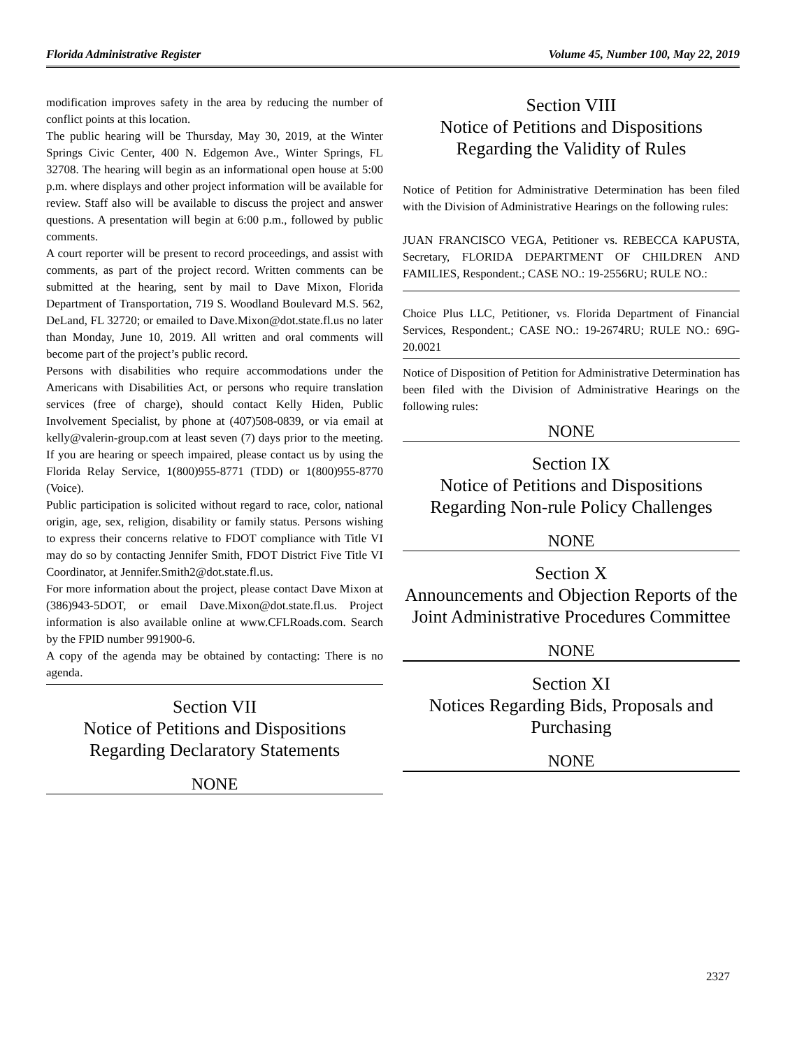Florida Administrative Register Volume 45, Number 100, May 22, 2019
modification improves safety in the area by reducing the number of conflict points at this location.
The public hearing will be Thursday, May 30, 2019, at the Winter Springs Civic Center, 400 N. Edgemon Ave., Winter Springs, FL 32708. The hearing will begin as an informational open house at 5:00 p.m. where displays and other project information will be available for review. Staff also will be available to discuss the project and answer questions. A presentation will begin at 6:00 p.m., followed by public comments.
A court reporter will be present to record proceedings, and assist with comments, as part of the project record. Written comments can be submitted at the hearing, sent by mail to Dave Mixon, Florida Department of Transportation, 719 S. Woodland Boulevard M.S. 562, DeLand, FL 32720; or emailed to Dave.Mixon@dot.state.fl.us no later than Monday, June 10, 2019. All written and oral comments will become part of the project’s public record.
Persons with disabilities who require accommodations under the Americans with Disabilities Act, or persons who require translation services (free of charge), should contact Kelly Hiden, Public Involvement Specialist, by phone at (407)508-0839, or via email at kelly@valerin-group.com at least seven (7) days prior to the meeting. If you are hearing or speech impaired, please contact us by using the Florida Relay Service, 1(800)955-8771 (TDD) or 1(800)955-8770 (Voice).
Public participation is solicited without regard to race, color, national origin, age, sex, religion, disability or family status. Persons wishing to express their concerns relative to FDOT compliance with Title VI may do so by contacting Jennifer Smith, FDOT District Five Title VI Coordinator, at Jennifer.Smith2@dot.state.fl.us.
For more information about the project, please contact Dave Mixon at (386)943-5DOT, or email Dave.Mixon@dot.state.fl.us. Project information is also available online at www.CFLRoads.com. Search by the FPID number 991900-6.
A copy of the agenda may be obtained by contacting: There is no agenda.
Section VII
Notice of Petitions and Dispositions
Regarding Declaratory Statements
NONE
Section VIII
Notice of Petitions and Dispositions
Regarding the Validity of Rules
Notice of Petition for Administrative Determination has been filed with the Division of Administrative Hearings on the following rules:
JUAN FRANCISCO VEGA, Petitioner vs. REBECCA KAPUSTA, Secretary, FLORIDA DEPARTMENT OF CHILDREN AND FAMILIES, Respondent.; CASE NO.: 19-2556RU; RULE NO.:
Choice Plus LLC, Petitioner, vs. Florida Department of Financial Services, Respondent.; CASE NO.: 19-2674RU; RULE NO.: 69G-20.0021
Notice of Disposition of Petition for Administrative Determination has been filed with the Division of Administrative Hearings on the following rules:
NONE
Section IX
Notice of Petitions and Dispositions
Regarding Non-rule Policy Challenges
NONE
Section X
Announcements and Objection Reports of the Joint Administrative Procedures Committee
NONE
Section XI
Notices Regarding Bids, Proposals and Purchasing
NONE
2327